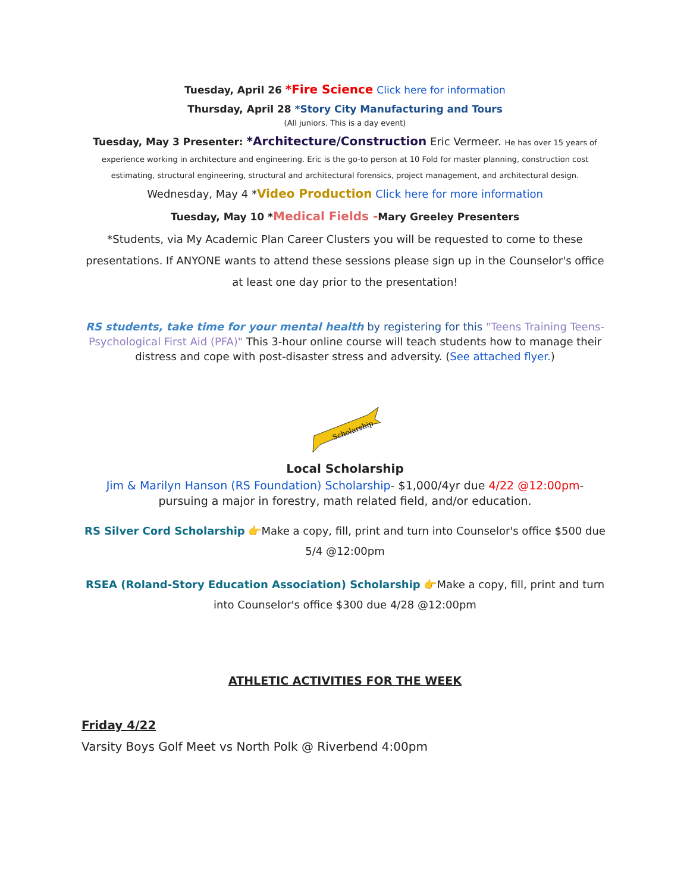Tuesday, April 26 *Fire Science Click here for information
Thursday, April 28 *Story City Manufacturing and Tours
(All juniors. This is a day event)
Tuesday, May 3 Presenter: *Architecture/Construction Eric Vermeer. He has over 15 years of experience working in architecture and engineering. Eric is the go-to person at 10 Fold for master planning, construction cost estimating, structural engineering, structural and architectural forensics, project management, and architectural design.
Wednesday, May 4 *Video Production Click here for more information
Tuesday, May 10 *Medical Fields -Mary Greeley Presenters
*Students, via My Academic Plan Career Clusters you will be requested to come to these presentations. If ANYONE wants to attend these sessions please sign up in the Counselor's office at least one day prior to the presentation!
RS students, take time for your mental health by registering for this "Teens Training Teens-Psychological First Aid (PFA)" This 3-hour online course will teach students how to manage their distress and cope with post-disaster stress and adversity. (See attached flyer.)
Scholarship
Local Scholarship
Jim & Marilyn Hanson (RS Foundation) Scholarship- $1,000/4yr due 4/22 @12:00pm- pursuing a major in forestry, math related field, and/or education.
RS Silver Cord Scholarship 👉Make a copy, fill, print and turn into Counselor's office $500 due 5/4 @12:00pm
RSEA (Roland-Story Education Association) Scholarship 👉Make a copy, fill, print and turn into Counselor's office $300 due 4/28 @12:00pm
ATHLETIC ACTIVITIES FOR THE WEEK
Friday 4/22
Varsity Boys Golf Meet vs North Polk @ Riverbend 4:00pm